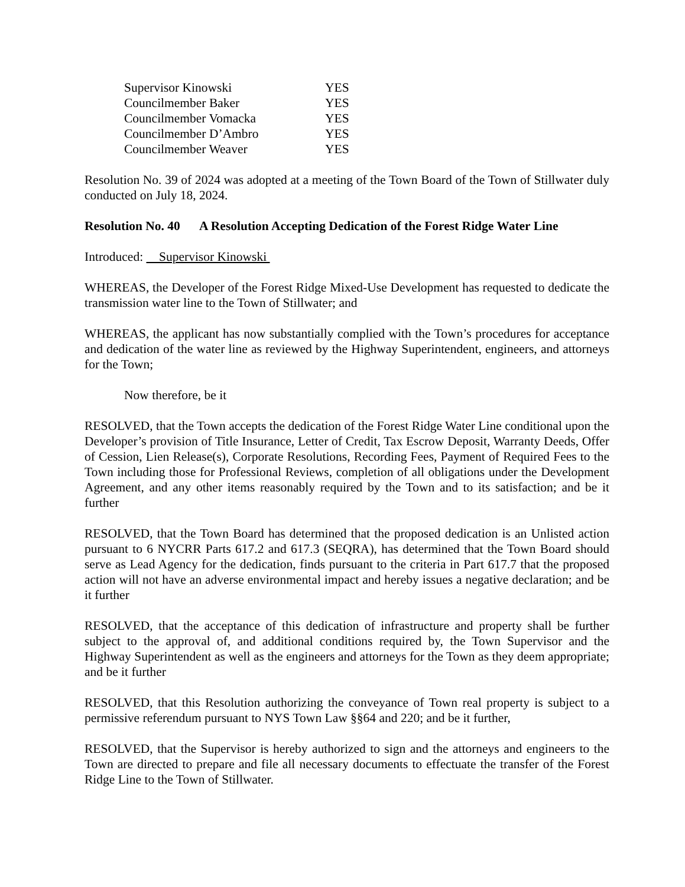| Supervisor Kinowski | YES |
| Councilmember Baker | YES |
| Councilmember Vomacka | YES |
| Councilmember D’Ambro | YES |
| Councilmember Weaver | YES |
Resolution No. 39 of 2024 was adopted at a meeting of the Town Board of the Town of Stillwater duly conducted on July 18, 2024.
Resolution No. 40 A Resolution Accepting Dedication of the Forest Ridge Water Line
Introduced: Supervisor Kinowski
WHEREAS, the Developer of the Forest Ridge Mixed-Use Development has requested to dedicate the transmission water line to the Town of Stillwater; and
WHEREAS, the applicant has now substantially complied with the Town’s procedures for acceptance and dedication of the water line as reviewed by the Highway Superintendent, engineers, and attorneys for the Town;
Now therefore, be it
RESOLVED, that the Town accepts the dedication of the Forest Ridge Water Line conditional upon the Developer’s provision of Title Insurance, Letter of Credit, Tax Escrow Deposit, Warranty Deeds, Offer of Cession, Lien Release(s), Corporate Resolutions, Recording Fees, Payment of Required Fees to the Town including those for Professional Reviews, completion of all obligations under the Development Agreement, and any other items reasonably required by the Town and to its satisfaction; and be it further
RESOLVED, that the Town Board has determined that the proposed dedication is an Unlisted action pursuant to 6 NYCRR Parts 617.2 and 617.3 (SEQRA), has determined that the Town Board should serve as Lead Agency for the dedication, finds pursuant to the criteria in Part 617.7 that the proposed action will not have an adverse environmental impact and hereby issues a negative declaration; and be it further
RESOLVED, that the acceptance of this dedication of infrastructure and property shall be further subject to the approval of, and additional conditions required by, the Town Supervisor and the Highway Superintendent as well as the engineers and attorneys for the Town as they deem appropriate; and be it further
RESOLVED, that this Resolution authorizing the conveyance of Town real property is subject to a permissive referendum pursuant to NYS Town Law §§64 and 220; and be it further,
RESOLVED, that the Supervisor is hereby authorized to sign and the attorneys and engineers to the Town are directed to prepare and file all necessary documents to effectuate the transfer of the Forest Ridge Line to the Town of Stillwater.